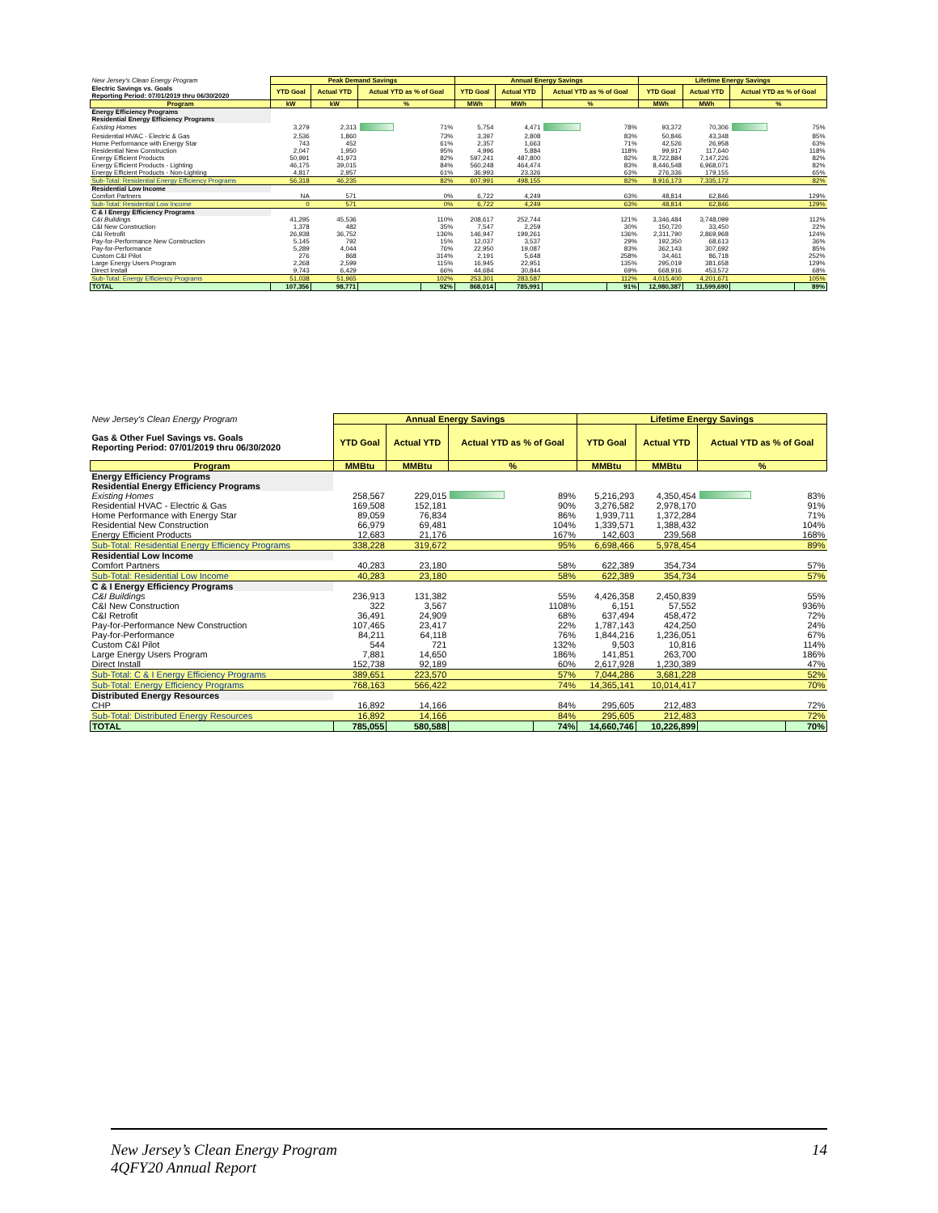| New Jersey's Clean Energy Program | Peak Demand Savings | | | | Annual Energy Savings | | | | Lifetime Energy Savings | | | |
| Electric Savings vs. Goals Reporting Period: 07/01/2019 thru 06/30/2020 | YTD Goal | Actual YTD | Actual YTD as % of Goal | | YTD Goal | Actual YTD | Actual YTD as % of Goal | | YTD Goal | Actual YTD | Actual YTD as % of Goal | |
| Program | kW | kW | % | | MWh | MWh | % | | MWh | MWh | % | |
| Energy Efficiency Programs | | | | | | | | | | | | |
| Residential Energy Efficiency Programs | | | | | | | | | | | | |
| Existing Homes | 3,279 | 2,313 | | 71% | 5,754 | 4,471 | | 78% | 93,372 | 70,306 | | 75% |
| Residential HVAC - Electric & Gas | 2,536 | 1,860 | | 73% | 3,397 | 2,808 | | 83% | 50,846 | 43,348 | | 85% |
| Home Performance with Energy Star | 743 | 452 | | 61% | 2,357 | 1,663 | | 71% | 42,526 | 26,958 | | 63% |
| Residential New Construction | 2,047 | 1,950 | | 95% | 4,996 | 5,884 | | 118% | 99,917 | 117,640 | | 118% |
| Energy Efficient Products | 50,991 | 41,973 | | 82% | 597,241 | 487,800 | | 82% | 8,722,884 | 7,147,226 | | 82% |
| Energy Efficient Products - Lighting | 46,175 | 39,015 | | 84% | 560,248 | 464,474 | | 83% | 8,446,548 | 6,968,071 | | 82% |
| Energy Efficient Products - Non-Lighting | 4,817 | 2,957 | | 61% | 36,993 | 23,326 | | 63% | 276,336 | 179,155 | | 65% |
| Sub-Total: Residential Energy Efficiency Programs | 56,318 | 46,235 | | 82% | 607,991 | 498,155 | | 82% | 8,916,173 | 7,335,172 | | 82% |
| Residential Low Income | | | | | | | | | | | | |
| Comfort Partners | NA | 571 | | 0% | 6,722 | 4,249 | | 63% | 48,814 | 62,846 | | 129% |
| Sub-Total: Residential Low Income | 0 | 571 | | 0% | 6,722 | 4,249 | | 63% | 48,814 | 62,846 | | 129% |
| C & I Energy Efficiency Programs | | | | | | | | | | | | |
| C&I Buildings | 41,295 | 45,536 | | 110% | 208,617 | 252,744 | | 121% | 3,346,484 | 3,748,099 | | 112% |
| C&I New Construction | 1,378 | 482 | | 35% | 7,547 | 2,259 | | 30% | 150,720 | 33,450 | | 22% |
| C&I Retrofit | 26,938 | 36,752 | | 136% | 146,947 | 199,261 | | 136% | 2,311,790 | 2,869,968 | | 124% |
| Pay-for-Performance New Construction | 5,145 | 792 | | 15% | 12,037 | 3,537 | | 29% | 192,350 | 68,613 | | 36% |
| Pay-for-Performance | 5,289 | 4,044 | | 76% | 22,950 | 19,087 | | 83% | 362,143 | 307,692 | | 85% |
| Custom C&I Pilot | 276 | 868 | | 314% | 2,191 | 5,648 | | 258% | 34,461 | 86,718 | | 252% |
| Large Energy Users Program | 2,268 | 2,599 | | 115% | 16,945 | 22,951 | | 135% | 295,019 | 381,658 | | 129% |
| Direct Install | 9,743 | 6,429 | | 66% | 44,684 | 30,844 | | 69% | 668,916 | 453,572 | | 68% |
| Sub-Total: Energy Efficiency Programs | 51,038 | 51,965 | | 102% | 253,301 | 283,587 | | 112% | 4,015,400 | 4,201,671 | | 105% |
| TOTAL | 107,356 | 98,771 | | 92% | 868,014 | 785,991 | | 91% | 12,980,387 | 11,599,690 | | 89% |
| New Jersey's Clean Energy Program | Annual Energy Savings | | | | Lifetime Energy Savings | | | |
| Gas & Other Fuel Savings vs. Goals Reporting Period: 07/01/2019 thru 06/30/2020 | YTD Goal | Actual YTD | Actual YTD as % of Goal | | YTD Goal | Actual YTD | Actual YTD as % of Goal | |
| Program | MMBtu | MMBtu | % | | MMBtu | MMBtu | % | |
| Energy Efficiency Programs | | | | | | | | |
| Residential Energy Efficiency Programs | | | | | | | | |
| Existing Homes | 258,567 | 229,015 | | 89% | 5,216,293 | 4,350,454 | | 83% |
| Residential HVAC - Electric & Gas | 169,508 | 152,181 | | 90% | 3,276,582 | 2,978,170 | | 91% |
| Home Performance with Energy Star | 89,059 | 76,834 | | 86% | 1,939,711 | 1,372,284 | | 71% |
| Residential New Construction | 66,979 | 69,481 | | 104% | 1,339,571 | 1,388,432 | | 104% |
| Energy Efficient Products | 12,683 | 21,176 | | 167% | 142,603 | 239,568 | | 168% |
| Sub-Total: Residential Energy Efficiency Programs | 338,228 | 319,672 | | 95% | 6,698,466 | 5,978,454 | | 89% |
| Residential Low Income | | | | | | | | |
| Comfort Partners | 40,283 | 23,180 | | 58% | 622,389 | 354,734 | | 57% |
| Sub-Total: Residential Low Income | 40,283 | 23,180 | | 58% | 622,389 | 354,734 | | 57% |
| C & I Energy Efficiency Programs | | | | | | | | |
| C&I Buildings | 236,913 | 131,382 | | 55% | 4,426,358 | 2,450,839 | | 55% |
| C&I New Construction | 322 | 3,567 | | 1108% | 6,151 | 57,552 | | 936% |
| C&I Retrofit | 36,491 | 24,909 | | 68% | 637,494 | 458,472 | | 72% |
| Pay-for-Performance New Construction | 107,465 | 23,417 | | 22% | 1,787,143 | 424,250 | | 24% |
| Pay-for-Performance | 84,211 | 64,118 | | 76% | 1,844,216 | 1,236,051 | | 67% |
| Custom C&I Pilot | 544 | 721 | | 132% | 9,503 | 10,816 | | 114% |
| Large Energy Users Program | 7,881 | 14,650 | | 186% | 141,851 | 263,700 | | 186% |
| Direct Install | 152,738 | 92,189 | | 60% | 2,617,928 | 1,230,389 | | 47% |
| Sub-Total: C & I Energy Efficiency Programs | 389,651 | 223,570 | | 57% | 7,044,286 | 3,681,228 | | 52% |
| Sub-Total: Energy Efficiency Programs | 768,163 | 566,422 | | 74% | 14,365,141 | 10,014,417 | | 70% |
| Distributed Energy Resources | | | | | | | | |
| CHP | 16,892 | 14,166 | | 84% | 295,605 | 212,483 | | 72% |
| Sub-Total: Distributed Energy Resources | 16,892 | 14,166 | | 84% | 295,605 | 212,483 | | 72% |
| TOTAL | 785,055 | 580,588 | | 74% | 14,660,746 | 10,226,899 | | 70% |
New Jersey’s Clean Energy Program
4QFY20 Annual Report
14